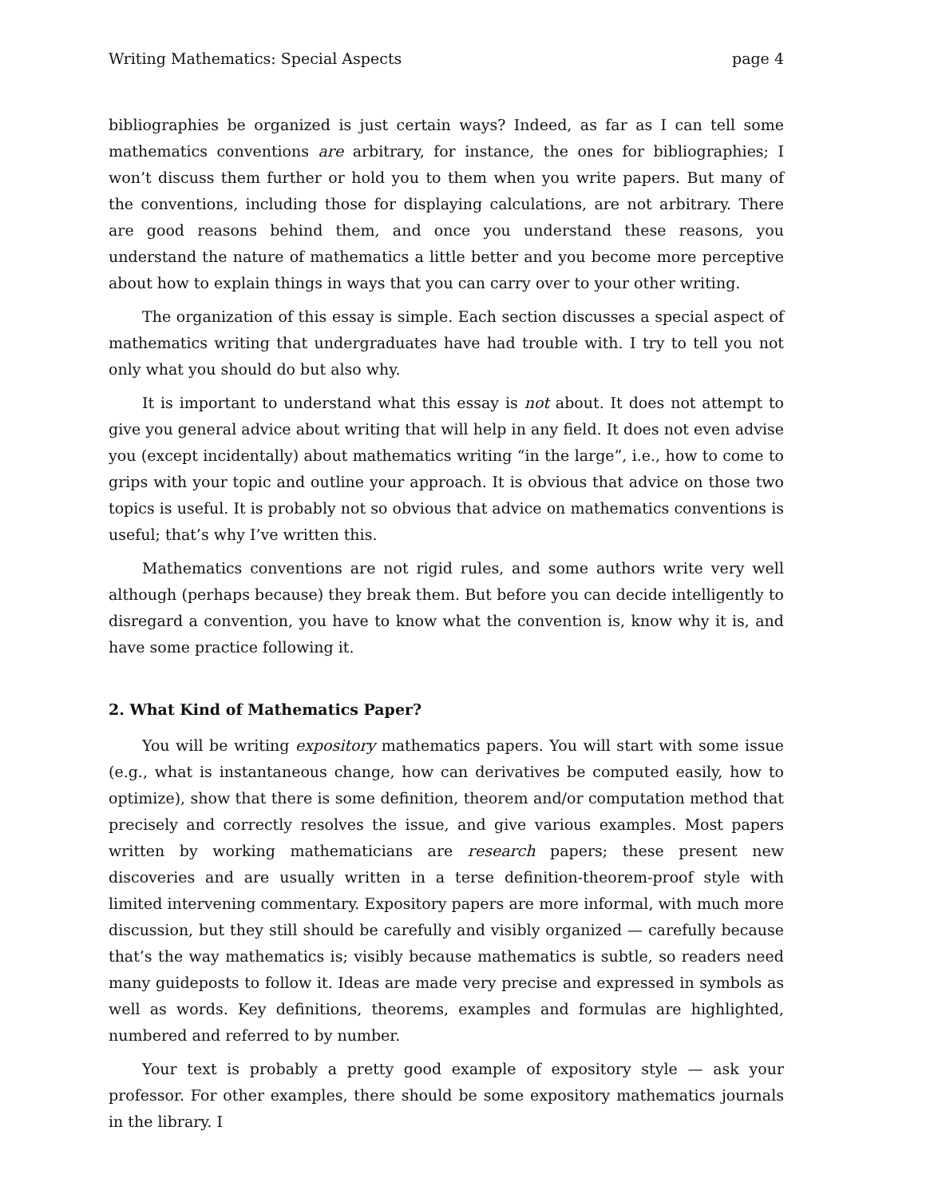Writing Mathematics: Special Aspects page 4
bibliographies be organized is just certain ways? Indeed, as far as I can tell some mathematics conventions are arbitrary, for instance, the ones for bibliographies; I won’t discuss them further or hold you to them when you write papers. But many of the conventions, including those for displaying calculations, are not arbitrary. There are good reasons behind them, and once you understand these reasons, you understand the nature of mathematics a little better and you become more perceptive about how to explain things in ways that you can carry over to your other writing.
The organization of this essay is simple. Each section discusses a special aspect of mathematics writing that undergraduates have had trouble with. I try to tell you not only what you should do but also why.
It is important to understand what this essay is not about. It does not attempt to give you general advice about writing that will help in any field. It does not even advise you (except incidentally) about mathematics writing “in the large”, i.e., how to come to grips with your topic and outline your approach. It is obvious that advice on those two topics is useful. It is probably not so obvious that advice on mathematics conventions is useful; that’s why I’ve written this.
Mathematics conventions are not rigid rules, and some authors write very well although (perhaps because) they break them. But before you can decide intelligently to disregard a convention, you have to know what the convention is, know why it is, and have some practice following it.
2. What Kind of Mathematics Paper?
You will be writing expository mathematics papers. You will start with some issue (e.g., what is instantaneous change, how can derivatives be computed easily, how to optimize), show that there is some definition, theorem and/or computation method that precisely and correctly resolves the issue, and give various examples. Most papers written by working mathematicians are research papers; these present new discoveries and are usually written in a terse definition-theorem-proof style with limited intervening commentary. Expository papers are more informal, with much more discussion, but they still should be carefully and visibly organized — carefully because that’s the way mathematics is; visibly because mathematics is subtle, so readers need many guideposts to follow it. Ideas are made very precise and expressed in symbols as well as words. Key definitions, theorems, examples and formulas are highlighted, numbered and referred to by number.
Your text is probably a pretty good example of expository style — ask your professor. For other examples, there should be some expository mathematics journals in the library. I